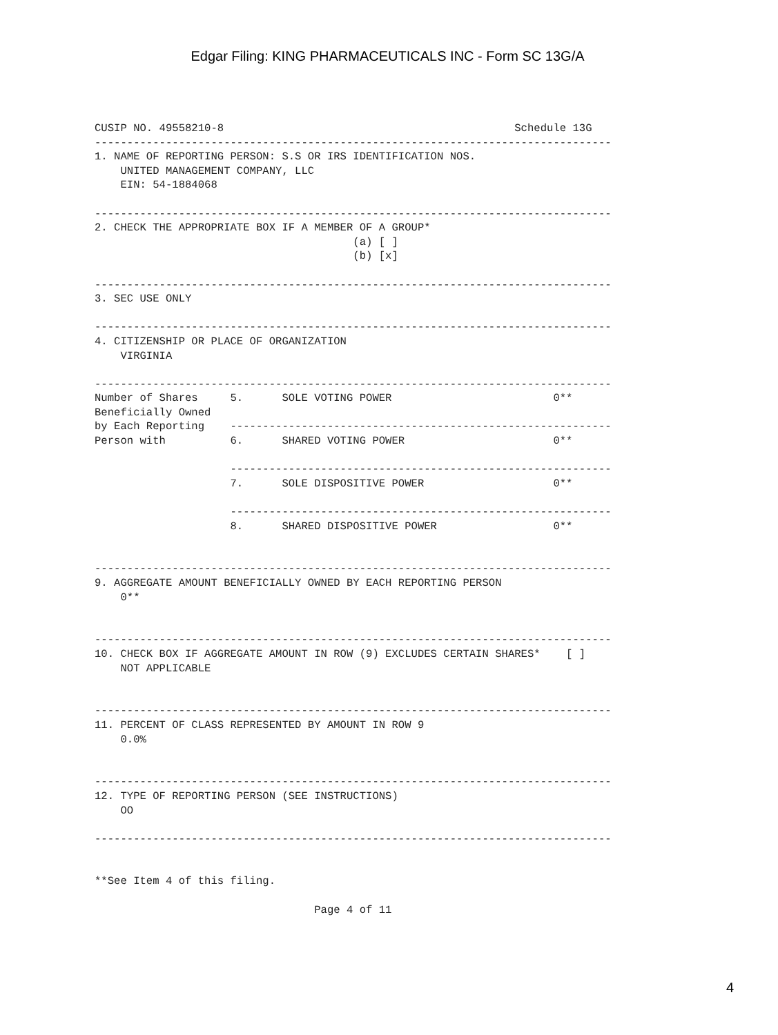Edgar Filing: KING PHARMACEUTICALS INC - Form SC 13G/A
CUSIP NO. 49558210-8                                             Schedule 13G
--------------------------------------------------------------------------------
1. NAME OF REPORTING PERSON: S.S OR IRS IDENTIFICATION NOS.
    UNITED MANAGEMENT COMPANY, LLC
    EIN: 54-1884068

--------------------------------------------------------------------------------
2. CHECK THE APPROPRIATE BOX IF A MEMBER OF A GROUP*
                                        (a) [ ]
                                        (b) [x]

--------------------------------------------------------------------------------
3. SEC USE ONLY

--------------------------------------------------------------------------------
4. CITIZENSHIP OR PLACE OF ORGANIZATION
    VIRGINIA

--------------------------------------------------------------------------------
Number of Shares     5.      SOLE VOTING POWER                         0**
Beneficially Owned
by Each Reporting    -----------------------------------------------------------
Person with          6.      SHARED VOTING POWER                       0**

                     -----------------------------------------------------------
                     7.      SOLE DISPOSITIVE POWER                    0**

                     -----------------------------------------------------------
                     8.      SHARED DISPOSITIVE POWER                  0**


--------------------------------------------------------------------------------
9. AGGREGATE AMOUNT BENEFICIALLY OWNED BY EACH REPORTING PERSON
    0**


--------------------------------------------------------------------------------
10. CHECK BOX IF AGGREGATE AMOUNT IN ROW (9) EXCLUDES CERTAIN SHARES*    [ ]
    NOT APPLICABLE


--------------------------------------------------------------------------------
11. PERCENT OF CLASS REPRESENTED BY AMOUNT IN ROW 9
    0.0%


--------------------------------------------------------------------------------
12. TYPE OF REPORTING PERSON (SEE INSTRUCTIONS)
    OO

--------------------------------------------------------------------------------


**See Item 4 of this filing.

                                  Page 4 of 11
4